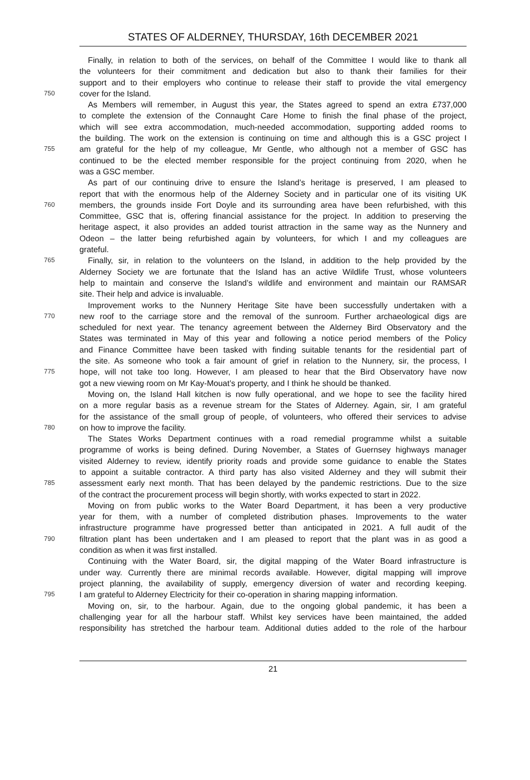STATES OF ALDERNEY, THURSDAY, 16th DECEMBER 2021
Finally, in relation to both of the services, on behalf of the Committee I would like to thank all
the volunteers for their commitment and dedication but also to thank their families for their
support and to their employers who continue to release their staff to provide the vital emergency
750 cover for the Island.
As Members will remember, in August this year, the States agreed to spend an extra £737,000
to complete the extension of the Connaught Care Home to finish the final phase of the project,
which will see extra accommodation, much-needed accommodation, supporting added rooms to
the building. The work on the extension is continuing on time and although this is a GSC project I
755 am grateful for the help of my colleague, Mr Gentle, who although not a member of GSC has
continued to be the elected member responsible for the project continuing from 2020, when he
was a GSC member.
As part of our continuing drive to ensure the Island’s heritage is preserved, I am pleased to
report that with the enormous help of the Alderney Society and in particular one of its visiting UK
760 members, the grounds inside Fort Doyle and its surrounding area have been refurbished, with this
Committee, GSC that is, offering financial assistance for the project. In addition to preserving the
heritage aspect, it also provides an added tourist attraction in the same way as the Nunnery and
Odeon – the latter being refurbished again by volunteers, for which I and my colleagues are
grateful.
765 Finally, sir, in relation to the volunteers on the Island, in addition to the help provided by the
Alderney Society we are fortunate that the Island has an active Wildlife Trust, whose volunteers
help to maintain and conserve the Island’s wildlife and environment and maintain our RAMSAR
site. Their help and advice is invaluable.
Improvement works to the Nunnery Heritage Site have been successfully undertaken with a
770 new roof to the carriage store and the removal of the sunroom. Further archaeological digs are
scheduled for next year. The tenancy agreement between the Alderney Bird Observatory and the
States was terminated in May of this year and following a notice period members of the Policy
and Finance Committee have been tasked with finding suitable tenants for the residential part of
the site. As someone who took a fair amount of grief in relation to the Nunnery, sir, the process, I
775 hope, will not take too long. However, I am pleased to hear that the Bird Observatory have now
got a new viewing room on Mr Kay-Mouat’s property, and I think he should be thanked.
Moving on, the Island Hall kitchen is now fully operational, and we hope to see the facility hired
on a more regular basis as a revenue stream for the States of Alderney. Again, sir, I am grateful
for the assistance of the small group of people, of volunteers, who offered their services to advise
780 on how to improve the facility.
The States Works Department continues with a road remedial programme whilst a suitable
programme of works is being defined. During November, a States of Guernsey highways manager
visited Alderney to review, identify priority roads and provide some guidance to enable the States
to appoint a suitable contractor. A third party has also visited Alderney and they will submit their
785 assessment early next month. That has been delayed by the pandemic restrictions. Due to the size
of the contract the procurement process will begin shortly, with works expected to start in 2022.
Moving on from public works to the Water Board Department, it has been a very productive
year for them, with a number of completed distribution phases. Improvements to the water
infrastructure programme have progressed better than anticipated in 2021. A full audit of the
790 filtration plant has been undertaken and I am pleased to report that the plant was in as good a
condition as when it was first installed.
Continuing with the Water Board, sir, the digital mapping of the Water Board infrastructure is
under way. Currently there are minimal records available. However, digital mapping will improve
project planning, the availability of supply, emergency diversion of water and recording keeping.
795 I am grateful to Alderney Electricity for their co-operation in sharing mapping information.
Moving on, sir, to the harbour. Again, due to the ongoing global pandemic, it has been a
challenging year for all the harbour staff. Whilst key services have been maintained, the added
responsibility has stretched the harbour team. Additional duties added to the role of the harbour
21